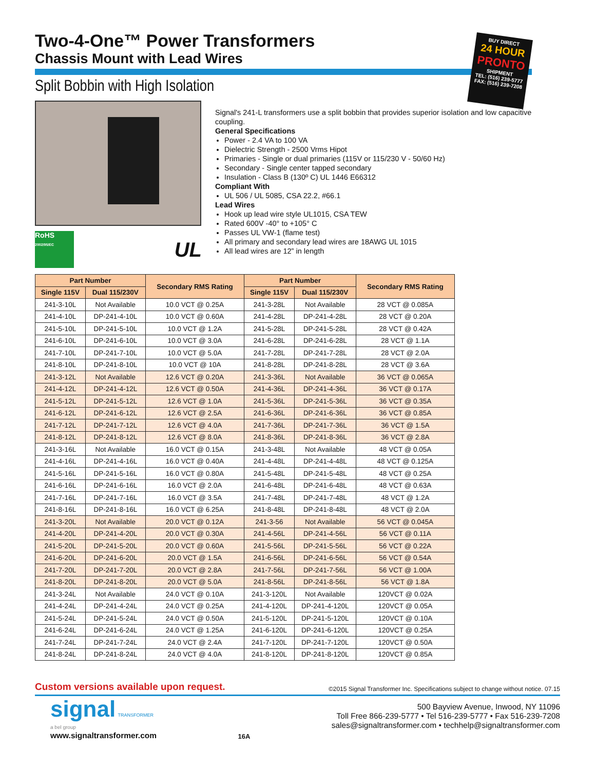Two-4-One™ Power Transformers
Chassis Mount with Lead Wires
BUY DIRECT
24 HOUR
PRONTO
SHIPMENT
TEL: (516) 239-5777
FAX: (516) 239-7208
Split Bobbin with High Isolation
RoHS
2002/95/EC
UL
Signal's 241-L transformers use a split bobbin that provides superior isolation and low capacitive coupling.
General Specifications
Power - 2.4 VA to 100 VA
Dielectric Strength - 2500 Vrms Hipot
Primaries - Single or dual primaries (115V or 115/230 V - 50/60 Hz)
Secondary - Single center tapped secondary
Insulation - Class B (130º C) UL 1446 E66312
Compliant With
UL 506 / UL 5085, CSA 22.2, #66.1
Lead Wires
Hook up lead wire style UL1015, CSA TEW
Rated 600V -40° to +105° C
Passes UL VW-1 (flame test)
All primary and secondary lead wires are 18AWG UL 1015
All lead wires are 12” in length
| Part Number | | Secondary RMS Rating | Part Number | | Secondary RMS Rating |
| --- | --- | --- | --- | --- | --- |
| Single 115V | Dual 115/230V | | Single 115V | Dual 115/230V | |
| 241-3-10L | Not Available | 10.0 VCT @ 0.25A | 241-3-28L | Not Available | 28 VCT @ 0.085A |
| 241-4-10L | DP-241-4-10L | 10.0 VCT @ 0.60A | 241-4-28L | DP-241-4-28L | 28 VCT @ 0.20A |
| 241-5-10L | DP-241-5-10L | 10.0 VCT @ 1.2A | 241-5-28L | DP-241-5-28L | 28 VCT @ 0.42A |
| 241-6-10L | DP-241-6-10L | 10.0 VCT @ 3.0A | 241-6-28L | DP-241-6-28L | 28 VCT @ 1.1A |
| 241-7-10L | DP-241-7-10L | 10.0 VCT @ 5.0A | 241-7-28L | DP-241-7-28L | 28 VCT @ 2.0A |
| 241-8-10L | DP-241-8-10L | 10.0 VCT @ 10A | 241-8-28L | DP-241-8-28L | 28 VCT @ 3.6A |
| 241-3-12L | Not Available | 12.6 VCT @ 0.20A | 241-3-36L | Not Available | 36 VCT @ 0.065A |
| 241-4-12L | DP-241-4-12L | 12.6 VCT @ 0.50A | 241-4-36L | DP-241-4-36L | 36 VCT @ 0.17A |
| 241-5-12L | DP-241-5-12L | 12.6 VCT @ 1.0A | 241-5-36L | DP-241-5-36L | 36 VCT @ 0.35A |
| 241-6-12L | DP-241-6-12L | 12.6 VCT @ 2.5A | 241-6-36L | DP-241-6-36L | 36 VCT @ 0.85A |
| 241-7-12L | DP-241-7-12L | 12.6 VCT @ 4.0A | 241-7-36L | DP-241-7-36L | 36 VCT @ 1.5A |
| 241-8-12L | DP-241-8-12L | 12.6 VCT @ 8.0A | 241-8-36L | DP-241-8-36L | 36 VCT @ 2.8A |
| 241-3-16L | Not Available | 16.0 VCT @ 0.15A | 241-3-48L | Not Available | 48 VCT @ 0.05A |
| 241-4-16L | DP-241-4-16L | 16.0 VCT @ 0.40A | 241-4-48L | DP-241-4-48L | 48 VCT @ 0.125A |
| 241-5-16L | DP-241-5-16L | 16.0 VCT @ 0.80A | 241-5-48L | DP-241-5-48L | 48 VCT @ 0.25A |
| 241-6-16L | DP-241-6-16L | 16.0 VCT @ 2.0A | 241-6-48L | DP-241-6-48L | 48 VCT @ 0.63A |
| 241-7-16L | DP-241-7-16L | 16.0 VCT @ 3.5A | 241-7-48L | DP-241-7-48L | 48 VCT @ 1.2A |
| 241-8-16L | DP-241-8-16L | 16.0 VCT @ 6.25A | 241-8-48L | DP-241-8-48L | 48 VCT @ 2.0A |
| 241-3-20L | Not Available | 20.0 VCT @ 0.12A | 241-3-56 | Not Available | 56 VCT @ 0.045A |
| 241-4-20L | DP-241-4-20L | 20.0 VCT @ 0.30A | 241-4-56L | DP-241-4-56L | 56 VCT @ 0.11A |
| 241-5-20L | DP-241-5-20L | 20.0 VCT @ 0.60A | 241-5-56L | DP-241-5-56L | 56 VCT @ 0.22A |
| 241-6-20L | DP-241-6-20L | 20.0 VCT @ 1.5A | 241-6-56L | DP-241-6-56L | 56 VCT @ 0.54A |
| 241-7-20L | DP-241-7-20L | 20.0 VCT @ 2.8A | 241-7-56L | DP-241-7-56L | 56 VCT @ 1.00A |
| 241-8-20L | DP-241-8-20L | 20.0 VCT @ 5.0A | 241-8-56L | DP-241-8-56L | 56 VCT @ 1.8A |
| 241-3-24L | Not Available | 24.0 VCT @ 0.10A | 241-3-120L | Not Available | 120VCT @ 0.02A |
| 241-4-24L | DP-241-4-24L | 24.0 VCT @ 0.25A | 241-4-120L | DP-241-4-120L | 120VCT @ 0.05A |
| 241-5-24L | DP-241-5-24L | 24.0 VCT @ 0.50A | 241-5-120L | DP-241-5-120L | 120VCT @ 0.10A |
| 241-6-24L | DP-241-6-24L | 24.0 VCT @ 1.25A | 241-6-120L | DP-241-6-120L | 120VCT @ 0.25A |
| 241-7-24L | DP-241-7-24L | 24.0 VCT @ 2.4A | 241-7-120L | DP-241-7-120L | 120VCT @ 0.50A |
| 241-8-24L | DP-241-8-24L | 24.0 VCT @ 4.0A | 241-8-120L | DP-241-8-120L | 120VCT @ 0.85A |
Custom versions available upon request. ©2015 Signal Transformer Inc. Specifications subject to change without notice. 07.15
signal TRANSFORMER
a bel group
www.signaltransformer.com
16A
500 Bayview Avenue, Inwood, NY 11096
Toll Free 866-239-5777 • Tel 516-239-5777 • Fax 516-239-7208
sales@signaltransformer.com • techhelp@signaltransformer.com